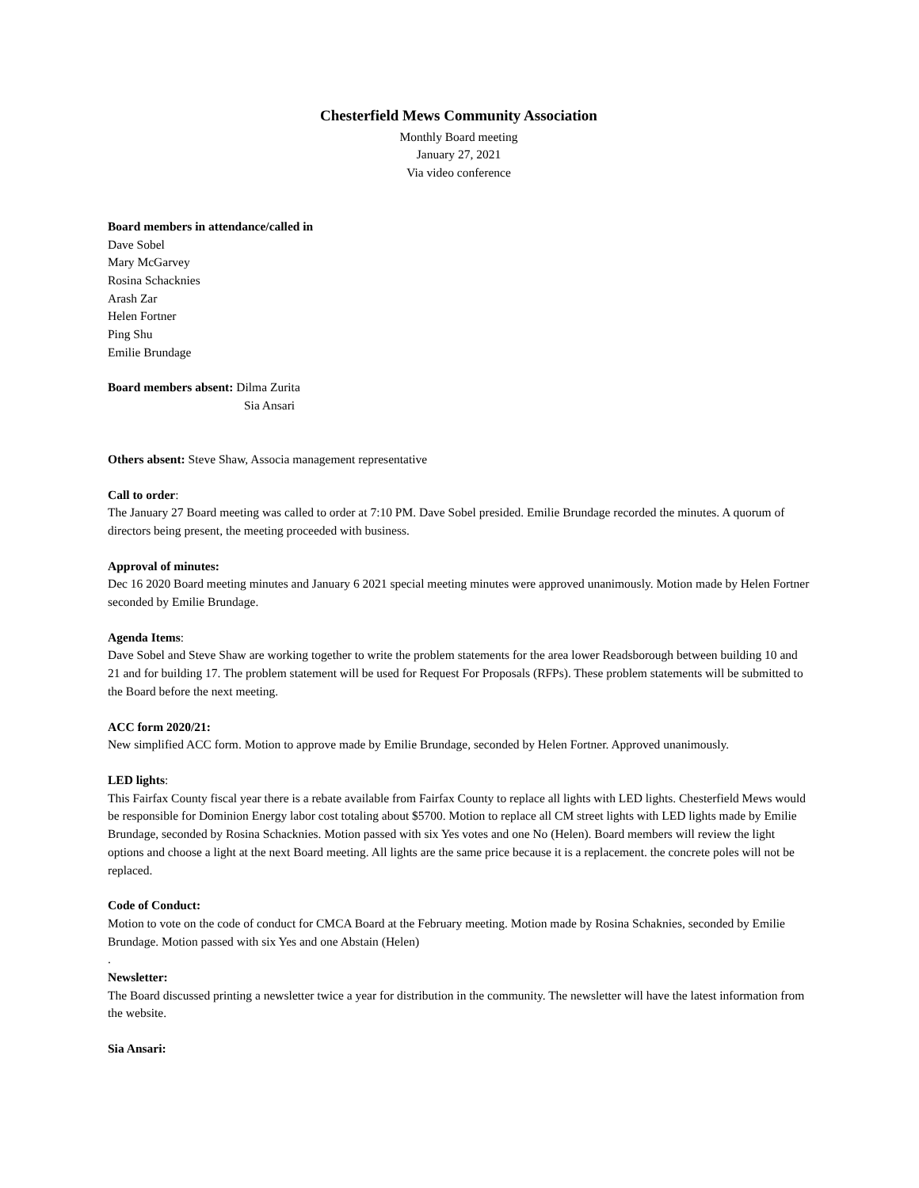Chesterfield Mews Community Association
Monthly Board meeting
January 27, 2021
Via video conference
Board members in attendance/called in
Dave Sobel
Mary McGarvey
Rosina Schacknies
Arash Zar
Helen Fortner
Ping Shu
Emilie Brundage
Board members absent: Dilma Zurita
Sia Ansari
Others absent: Steve Shaw, Associa management representative
Call to order:
The January 27 Board meeting was called to order at 7:10 PM. Dave Sobel presided. Emilie Brundage recorded the minutes. A quorum of directors being present, the meeting proceeded with business.
Approval of minutes:
Dec 16 2020 Board meeting minutes and January 6 2021 special meeting minutes were approved unanimously. Motion made by Helen Fortner seconded by Emilie Brundage.
Agenda Items:
Dave Sobel and Steve Shaw are working together to write the problem statements for the area lower Readsborough between building 10 and 21 and for building 17. The problem statement will be used for Request For Proposals (RFPs). These problem statements will be submitted to the Board before the next meeting.
ACC form 2020/21:
New simplified ACC form. Motion to approve made by Emilie Brundage, seconded by Helen Fortner. Approved unanimously.
LED lights:
This Fairfax County fiscal year there is a rebate available from Fairfax County to replace all lights with LED lights. Chesterfield Mews would be responsible for Dominion Energy labor cost totaling about $5700. Motion to replace all CM street lights with LED lights made by Emilie Brundage, seconded by Rosina Schacknies. Motion passed with six Yes votes and one No (Helen). Board members will review the light options and choose a light at the next Board meeting. All lights are the same price because it is a replacement. the concrete poles will not be replaced.
Code of Conduct:
Motion to vote on the code of conduct for CMCA Board at the February meeting. Motion made by Rosina Schaknies, seconded by Emilie Brundage. Motion passed with six Yes and one Abstain (Helen)
.
Newsletter:
The Board discussed printing a newsletter twice a year for distribution in the community. The newsletter will have the latest information from the website.
Sia Ansari: